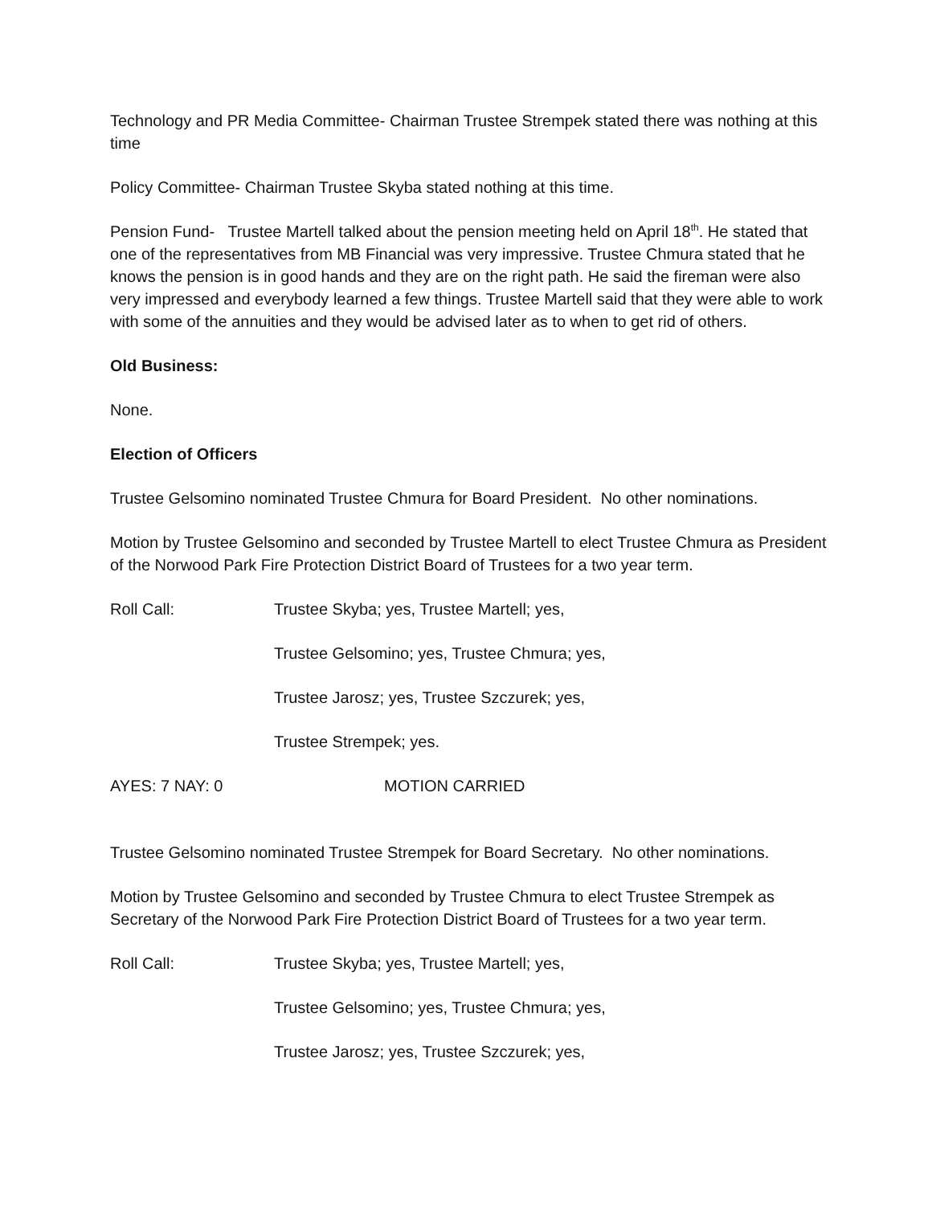Technology and PR Media Committee- Chairman Trustee Strempek stated there was nothing at this time
Policy Committee- Chairman Trustee Skyba stated nothing at this time.
Pension Fund- Trustee Martell talked about the pension meeting held on April 18<sup>th</sup>. He stated that one of the representatives from MB Financial was very impressive. Trustee Chmura stated that he knows the pension is in good hands and they are on the right path. He said the fireman were also very impressed and everybody learned a few things. Trustee Martell said that they were able to work with some of the annuities and they would be advised later as to when to get rid of others.
Old Business:
None.
Election of Officers
Trustee Gelsomino nominated Trustee Chmura for Board President. No other nominations.
Motion by Trustee Gelsomino and seconded by Trustee Martell to elect Trustee Chmura as President of the Norwood Park Fire Protection District Board of Trustees for a two year term.
Roll Call: Trustee Skyba; yes, Trustee Martell; yes,
Trustee Gelsomino; yes, Trustee Chmura; yes,
Trustee Jarosz; yes, Trustee Szczurek; yes,
Trustee Strempek; yes.
AYES: 7 NAY: 0 MOTION CARRIED
Trustee Gelsomino nominated Trustee Strempek for Board Secretary. No other nominations.
Motion by Trustee Gelsomino and seconded by Trustee Chmura to elect Trustee Strempek as Secretary of the Norwood Park Fire Protection District Board of Trustees for a two year term.
Roll Call: Trustee Skyba; yes, Trustee Martell; yes,
Trustee Gelsomino; yes, Trustee Chmura; yes,
Trustee Jarosz; yes, Trustee Szczurek; yes,